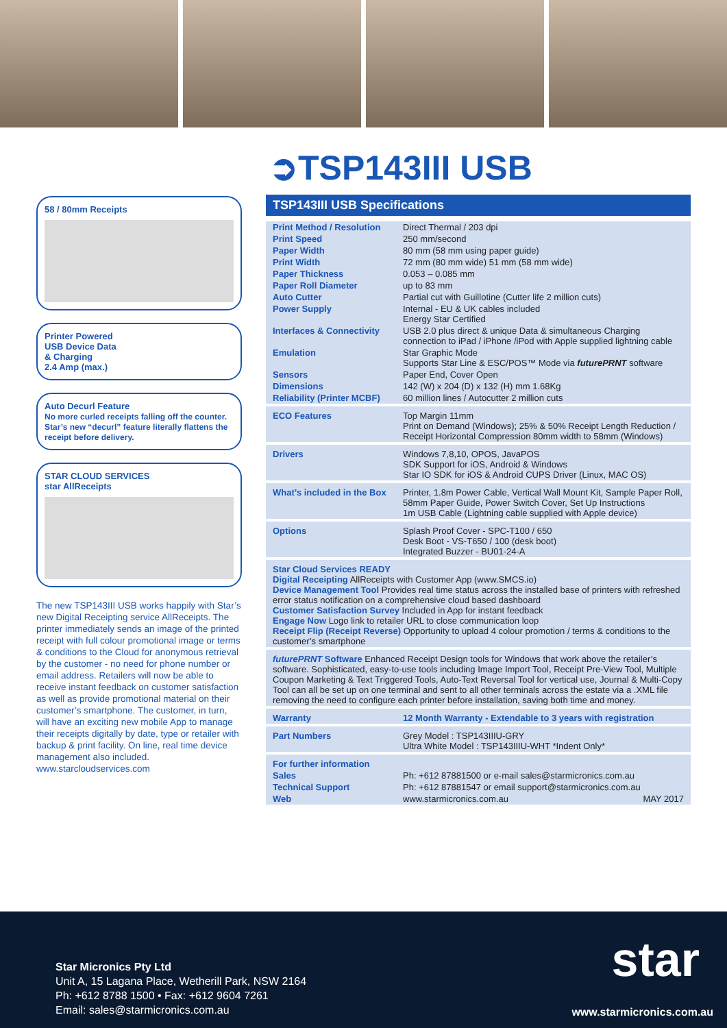58 / 80mm Receipts
Printer Powered
USB Device Data
& Charging
2.4 Amp (max.)
Auto Decurl Feature
No more curled receipts falling off the counter. Star’s new “decurl” feature literally flattens the receipt before delivery.
STAR CLOUD SERVICES
star AllReceipts
The new TSP143III USB works happily with Star’s new Digital Receipting service AllReceipts. The printer immediately sends an image of the printed receipt with full colour promotional image or terms & conditions to the Cloud for anonymous retrieval by the customer - no need for phone number or email address. Retailers will now be able to receive instant feedback on customer satisfaction as well as provide promotional material on their customer’s smartphone. The customer, in turn, will have an exciting new mobile App to manage their receipts digitally by date, type or retailer with backup & print facility. On line, real time device management also included.
www.starcloudservices.com
➲TSP143III USB
TSP143III USB Specifications
| Print Method / Resolution | Direct Thermal / 203 dpi |
| Print Speed | 250 mm/second |
| Paper Width | 80 mm (58 mm using paper guide) |
| Print Width | 72 mm (80 mm wide) 51 mm (58 mm wide) |
| Paper Thickness | 0.053 – 0.085 mm |
| Paper Roll Diameter | up to 83 mm |
| Auto Cutter | Partial cut with Guillotine (Cutter life 2 million cuts) |
| Power Supply | Internal - EU & UK cables included Energy Star Certified |
| Interfaces & Connectivity | USB 2.0 plus direct & unique Data & simultaneous Charging connection to iPad / iPhone /iPod with Apple supplied lightning cable |
| Emulation | Star Graphic Mode Supports Star Line & ESC/POS™ Mode via futurePRNT software |
| Sensors | Paper End, Cover Open |
| Dimensions | 142 (W) x 204 (D) x 132 (H) mm 1.68Kg |
| Reliability (Printer MCBF) | 60 million lines / Autocutter 2 million cuts |
| ECO Features | Top Margin 11mm Print on Demand (Windows); 25% & 50% Receipt Length Reduction / Receipt Horizontal Compression 80mm width to 58mm (Windows) |
| Drivers | Windows 7,8,10, OPOS, JavaPOS SDK Support for iOS, Android & Windows Star IO SDK for iOS & Android CUPS Driver (Linux, MAC OS) |
| What’s included in the Box | Printer, 1.8m Power Cable, Vertical Wall Mount Kit, Sample Paper Roll, 58mm Paper Guide, Power Switch Cover, Set Up Instructions 1m USB Cable (Lightning cable supplied with Apple device) |
| Options | Splash Proof Cover - SPC-T100 / 650 Desk Boot - VS-T650 / 100 (desk boot) Integrated Buzzer - BU01-24-A |
| Star Cloud Services READY Digital Receipting AllReceipts with Customer App (www.SMCS.io) Device Management Tool Provides real time status across the installed base of printers with refreshed error status notification on a comprehensive cloud based dashboard Customer Satisfaction Survey Included in App for instant feedback Engage Now Logo link to retailer URL to close communication loop Receipt Flip (Receipt Reverse) Opportunity to upload 4 colour promotion / terms & conditions to the customer’s smartphone | |
| futurePRNT Software Enhanced Receipt Design tools for Windows that work above the retailer’s software. Sophisticated, easy-to-use tools including Image Import Tool, Receipt Pre-View Tool, Multiple Coupon Marketing & Text Triggered Tools, Auto-Text Reversal Tool for vertical use, Journal & Multi-Copy Tool can all be set up on one terminal and sent to all other terminals across the estate via a .XML file removing the need to configure each printer before installation, saving both time and money. | |
| Warranty | 12 Month Warranty - Extendable to 3 years with registration |
| Part Numbers | Grey Model : TSP143IIIU-GRY Ultra White Model : TSP143IIIU-WHT *Indent Only* |
| For further information | |
| Sales | Ph: +612 87881500 or e-mail sales@starmicronics.com.au |
| Technical Support | Ph: +612 87881547 or email support@starmicronics.com.au |
| Web | www.starmicronics.com.au MAY 2017 |
Star Micronics Pty Ltd
Unit A, 15 Lagana Place, Wetherill Park, NSW 2164
Ph: +612 8788 1500 • Fax: +612 9604 7261
Email: sales@starmicronics.com.au
star
www.starmicronics.com.au